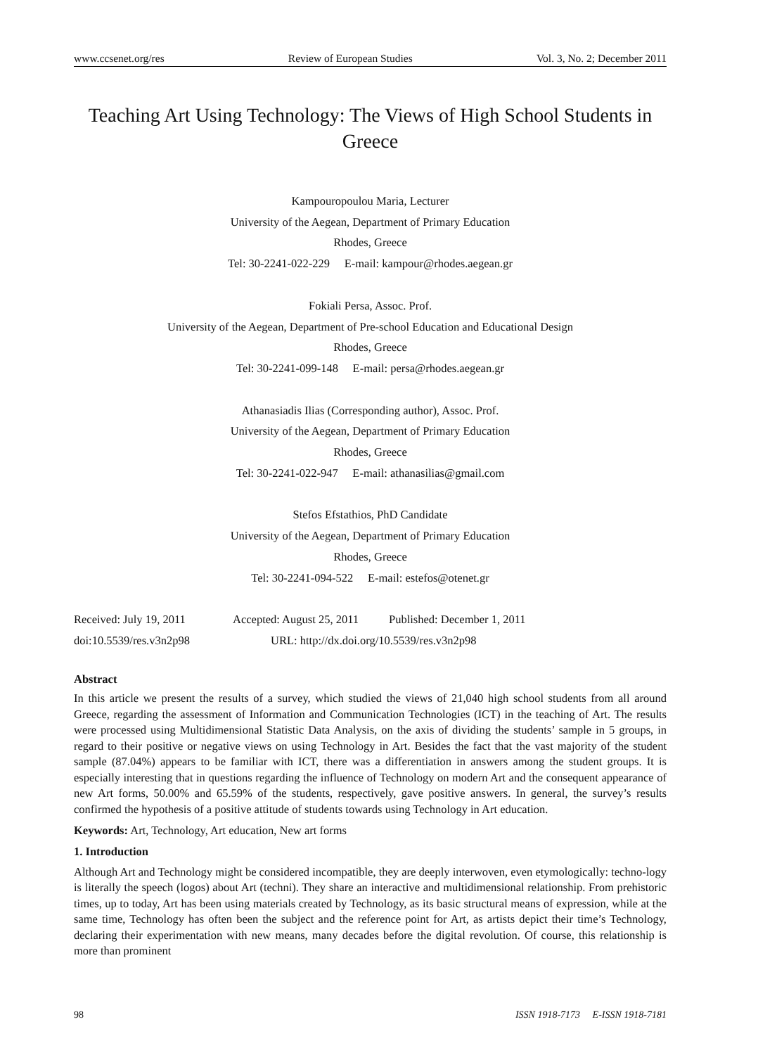www.ccsenet.org/res Review of European Studies Vol. 3, No. 2; December 2011
Teaching Art Using Technology: The Views of High School Students in Greece
Kampouropoulou Maria, Lecturer
University of the Aegean, Department of Primary Education
Rhodes, Greece
Tel: 30-2241-022-229 E-mail: kampour@rhodes.aegean.gr
Fokiali Persa, Assoc. Prof.
University of the Aegean, Department of Pre-school Education and Educational Design
Rhodes, Greece
Tel: 30-2241-099-148 E-mail: persa@rhodes.aegean.gr
Athanasiadis Ilias (Corresponding author), Assoc. Prof.
University of the Aegean, Department of Primary Education
Rhodes, Greece
Tel: 30-2241-022-947 E-mail: athanasilias@gmail.com
Stefos Efstathios, PhD Candidate
University of the Aegean, Department of Primary Education
Rhodes, Greece
Tel: 30-2241-094-522 E-mail: estefos@otenet.gr
Received: July 19, 2011 Accepted: August 25, 2011 Published: December 1, 2011
doi:10.5539/res.v3n2p98 URL: http://dx.doi.org/10.5539/res.v3n2p98
Abstract
In this article we present the results of a survey, which studied the views of 21,040 high school students from all around Greece, regarding the assessment of Information and Communication Technologies (ICT) in the teaching of Art. The results were processed using Multidimensional Statistic Data Analysis, on the axis of dividing the students’ sample in 5 groups, in regard to their positive or negative views on using Technology in Art. Besides the fact that the vast majority of the student sample (87.04%) appears to be familiar with ICT, there was a differentiation in answers among the student groups. It is especially interesting that in questions regarding the influence of Technology on modern Art and the consequent appearance of new Art forms, 50.00% and 65.59% of the students, respectively, gave positive answers. In general, the survey’s results confirmed the hypothesis of a positive attitude of students towards using Technology in Art education.
Keywords: Art, Technology, Art education, New art forms
1. Introduction
Although Art and Technology might be considered incompatible, they are deeply interwoven, even etymologically: techno-logy is literally the speech (logos) about Art (techni). They share an interactive and multidimensional relationship. From prehistoric times, up to today, Art has been using materials created by Technology, as its basic structural means of expression, while at the same time, Technology has often been the subject and the reference point for Art, as artists depict their time’s Technology, declaring their experimentation with new means, many decades before the digital revolution. Of course, this relationship is more than prominent
98 ISSN 1918-7173 E-ISSN 1918-7181